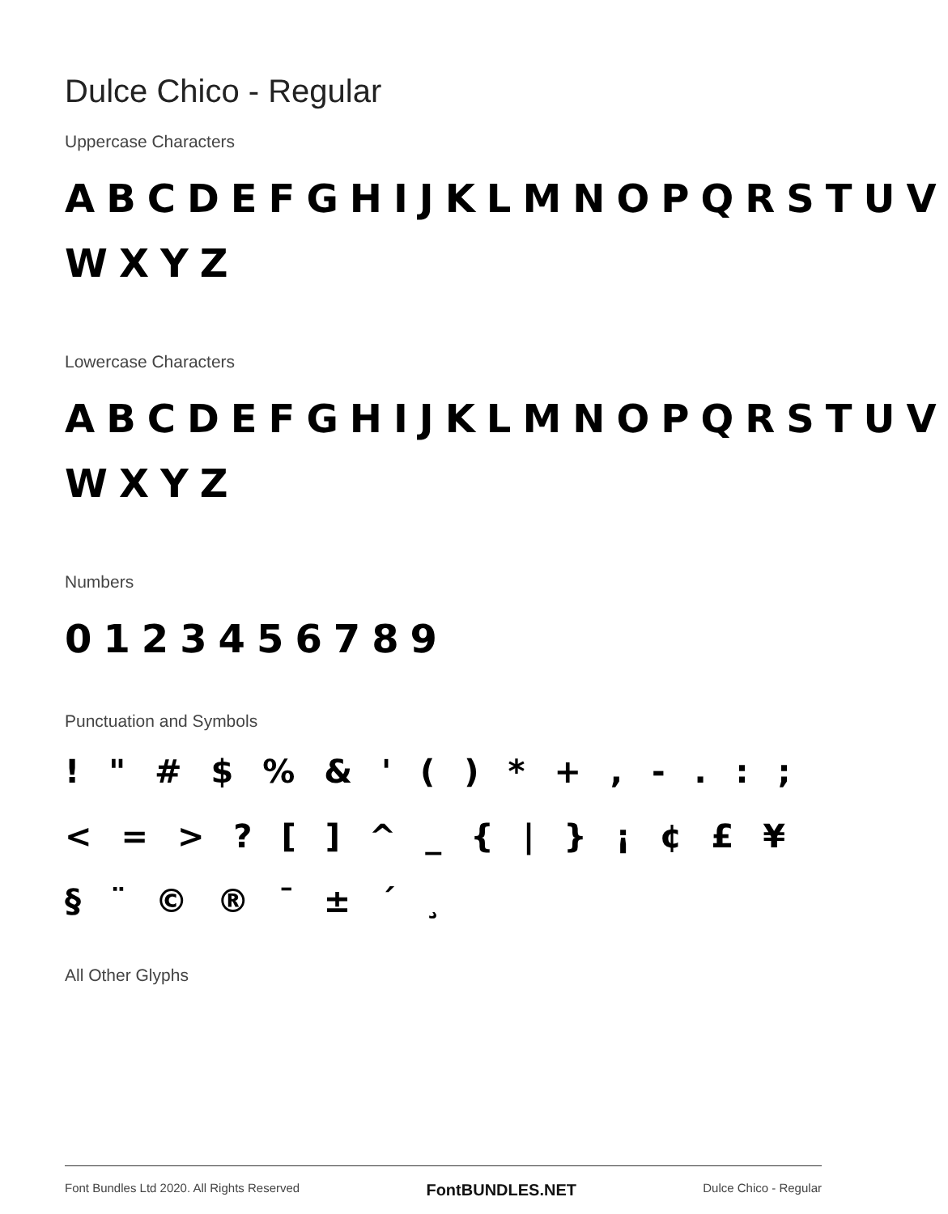Dulce Chico - Regular
Uppercase Characters
ABCDEFGHIJKLMNOPQRSTUV WXYZ
Lowercase Characters
ABCDEFGHIJKLMNOPQRSTUV WXYZ
Numbers
0123456789
Punctuation and Symbols
! " # $ % & ' ( ) * + , - . : ; < = > ? [ ] ^ _ { | } ¡ ¢ £ ¥ § ¨ © ® ¯ ± ´ ¸
All Other Glyphs
Font Bundles Ltd 2020. All Rights Reserved FontBUNDLES.NET Dulce Chico - Regular